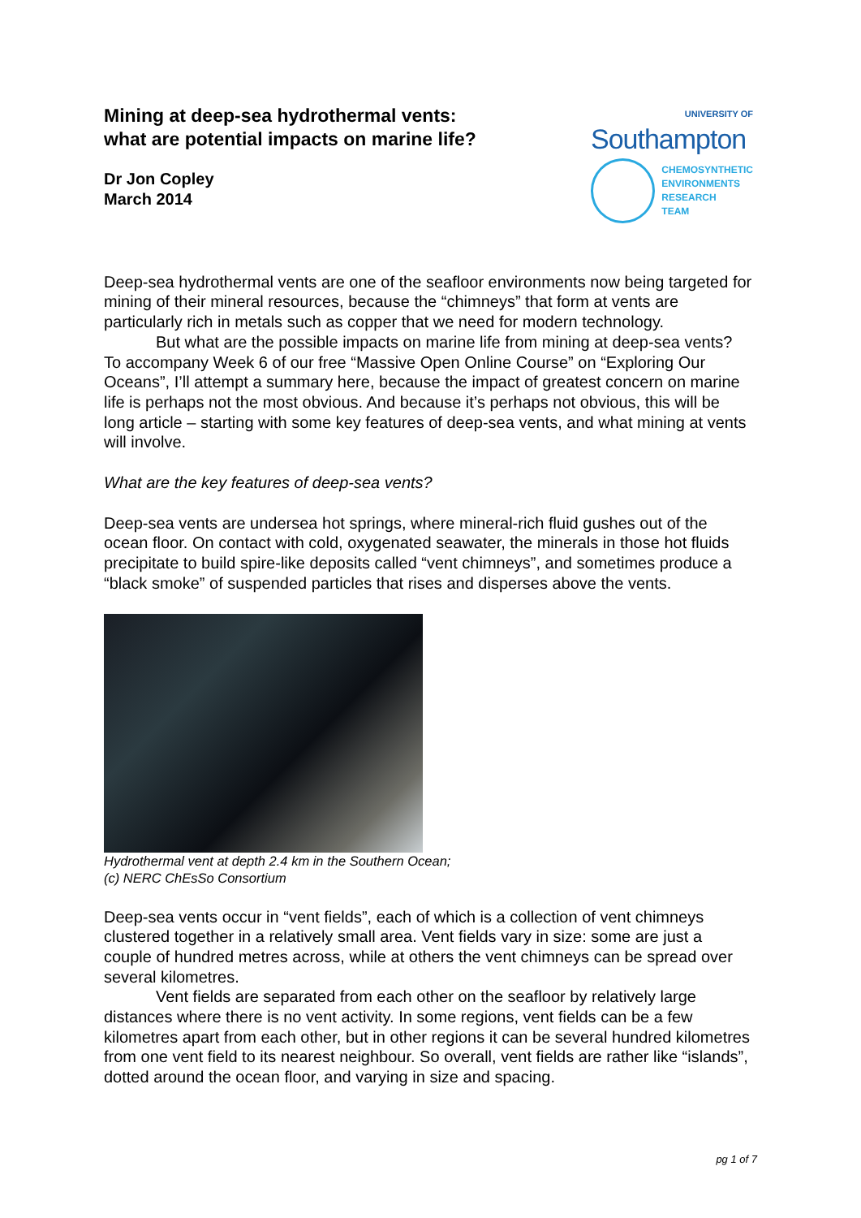Mining at deep-sea hydrothermal vents:
what are potential impacts on marine life?
Dr Jon Copley
March 2014
UNIVERSITY OF
Southampton
CHEMOSYNTHETIC
ENVIRONMENTS
RESEARCH
TEAM
Deep-sea hydrothermal vents are one of the seafloor environments now being targeted for mining of their mineral resources, because the “chimneys” that form at vents are particularly rich in metals such as copper that we need for modern technology.
But what are the possible impacts on marine life from mining at deep-sea vents? To accompany Week 6 of our free “Massive Open Online Course” on “Exploring Our Oceans”, I’ll attempt a summary here, because the impact of greatest concern on marine life is perhaps not the most obvious. And because it’s perhaps not obvious, this will be long article – starting with some key features of deep-sea vents, and what mining at vents will involve.
What are the key features of deep-sea vents?
Deep-sea vents are undersea hot springs, where mineral-rich fluid gushes out of the ocean floor. On contact with cold, oxygenated seawater, the minerals in those hot fluids precipitate to build spire-like deposits called “vent chimneys”, and sometimes produce a “black smoke” of suspended particles that rises and disperses above the vents.
Hydrothermal vent at depth 2.4 km in the Southern Ocean;
(c) NERC ChEsSo Consortium
Deep-sea vents occur in “vent fields”, each of which is a collection of vent chimneys clustered together in a relatively small area. Vent fields vary in size: some are just a couple of hundred metres across, while at others the vent chimneys can be spread over several kilometres.
Vent fields are separated from each other on the seafloor by relatively large distances where there is no vent activity. In some regions, vent fields can be a few kilometres apart from each other, but in other regions it can be several hundred kilometres from one vent field to its nearest neighbour. So overall, vent fields are rather like “islands”, dotted around the ocean floor, and varying in size and spacing.
pg 1 of 7